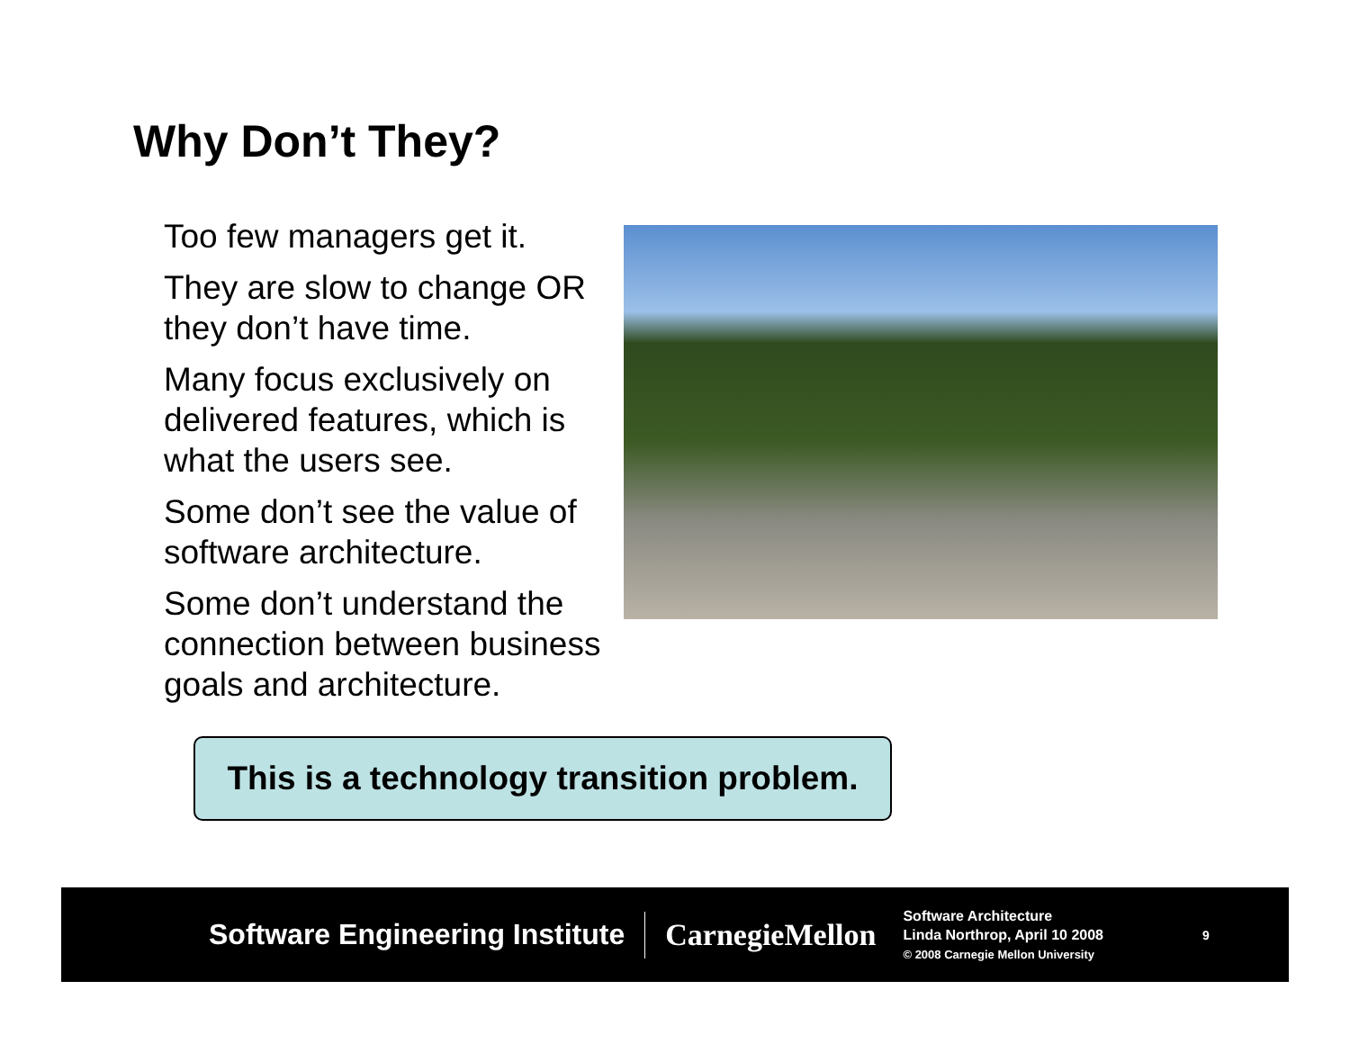Why Don’t They?
Too few managers get it.
They are slow to change OR they don’t have time.
Many focus exclusively on delivered features, which is what the users see.
Some don’t see the value of software architecture.
Some don’t understand the connection between business goals and architecture.
This is a technology transition problem.
Software Engineering Institute CarnegieMellon
Software Architecture
Linda Northrop, April 10 2008
© 2008 Carnegie Mellon University
9